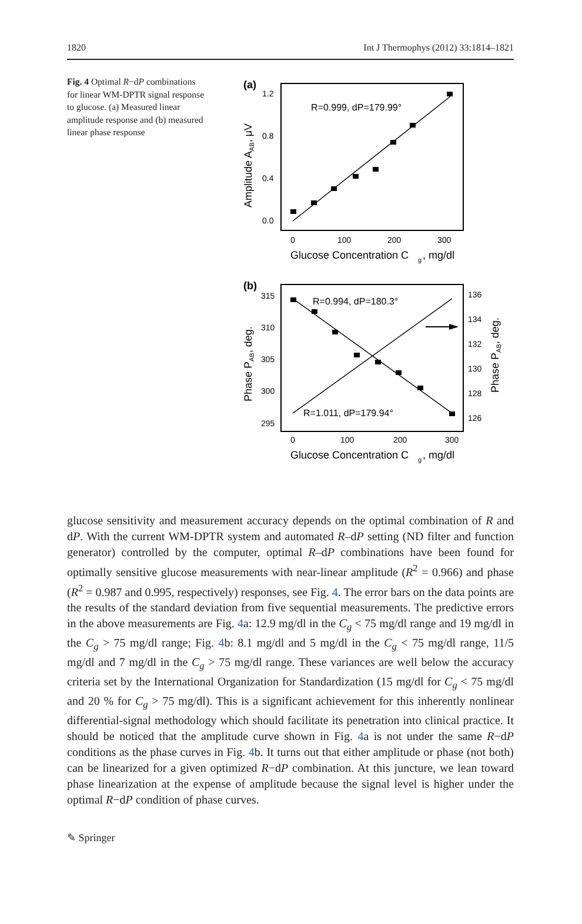1820 Int J Thermophys (2012) 33:1814–1821
Fig. 4 Optimal R−dP combinations for linear WM-DPTR signal response to glucose. (a) Measured linear amplitude response and (b) measured linear phase response
(a)
1.2
0.8
0.4
0.0
0
100
200
300
Glucose Concentration C
g
, mg/dl
Amplitude AAB, μV
R=0.999, dP=179.99°
(b)
315
310
305
300
295
136
134
132
130
128
126
0
100
200
300
Glucose Concentration C
g
, mg/dl
Phase PAB, deg.
Phase PAB, deg.
R=0.994, dP=180.3°
R=1.011, dP=179.94°
glucose sensitivity and measurement accuracy depends on the optimal combination of R and dP. With the current WM-DPTR system and automated R–dP setting (ND filter and function generator) controlled by the computer, optimal R–dP combinations have been found for optimally sensitive glucose measurements with near-linear amplitude (R<sup>2</sup> = 0.966) and phase (R<sup>2</sup> = 0.987 and 0.995, respectively) responses, see Fig. 4. The error bars on the data points are the results of the standard deviation from five sequential measurements. The predictive errors in the above measurements are Fig. 4a: 12.9 mg/dl in the C<sub>g</sub> < 75 mg/dl range and 19 mg/dl in the C<sub>g</sub> > 75 mg/dl range; Fig. 4b: 8.1 mg/dl and 5 mg/dl in the C<sub>g</sub> < 75 mg/dl range, 11/5 mg/dl and 7 mg/dl in the C<sub>g</sub> > 75 mg/dl range. These variances are well below the accuracy criteria set by the International Organization for Standardization (15 mg/dl for C<sub>g</sub> < 75 mg/dl and 20 % for C<sub>g</sub> > 75 mg/dl). This is a significant achievement for this inherently nonlinear differential-signal methodology which should facilitate its penetration into clinical practice. It should be noticed that the amplitude curve shown in Fig. 4a is not under the same R−dP conditions as the phase curves in Fig. 4b. It turns out that either amplitude or phase (not both) can be linearized for a given optimized R−dP combination. At this juncture, we lean toward phase linearization at the expense of amplitude because the signal level is higher under the optimal R−dP condition of phase curves.
✎ Springer